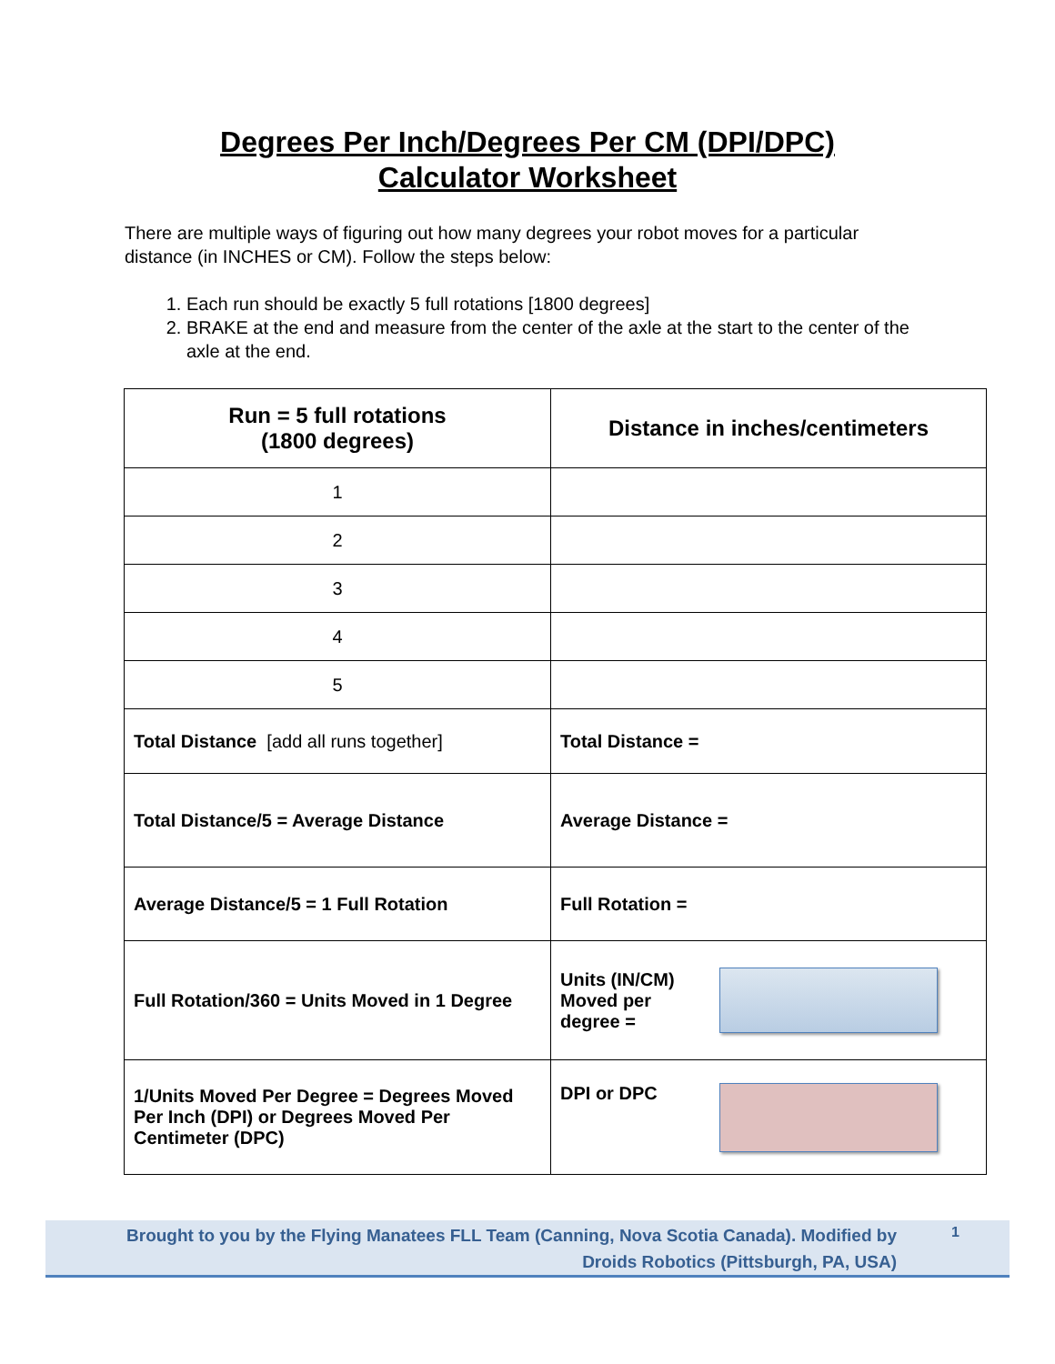Degrees Per Inch/Degrees Per CM (DPI/DPC)
Calculator Worksheet
There are multiple ways of figuring out how many degrees your robot moves for a particular distance (in INCHES or CM). Follow the steps below:
1. Each run should be exactly 5 full rotations [1800 degrees]
2. BRAKE at the end and measure from the center of the axle at the start to the center of the axle at the end.
| Run = 5 full rotations (1800 degrees) | Distance in inches/centimeters |
| --- | --- |
| 1 | |
| 2 | |
| 3 | |
| 4 | |
| 5 | |
| Total Distance [add all runs together] | Total Distance = |
| Total Distance/5 = Average Distance | Average Distance = |
| Average Distance/5 = 1 Full Rotation | Full Rotation = |
| Full Rotation/360 = Units Moved in 1 Degree | Units (IN/CM) Moved per degree = |
| 1/Units Moved Per Degree = Degrees Moved Per Inch (DPI) or Degrees Moved Per Centimeter (DPC) | DPI or DPC |
Brought to you by the Flying Manatees FLL Team (Canning, Nova Scotia Canada). Modified by Droids Robotics (Pittsburgh, PA, USA)
1